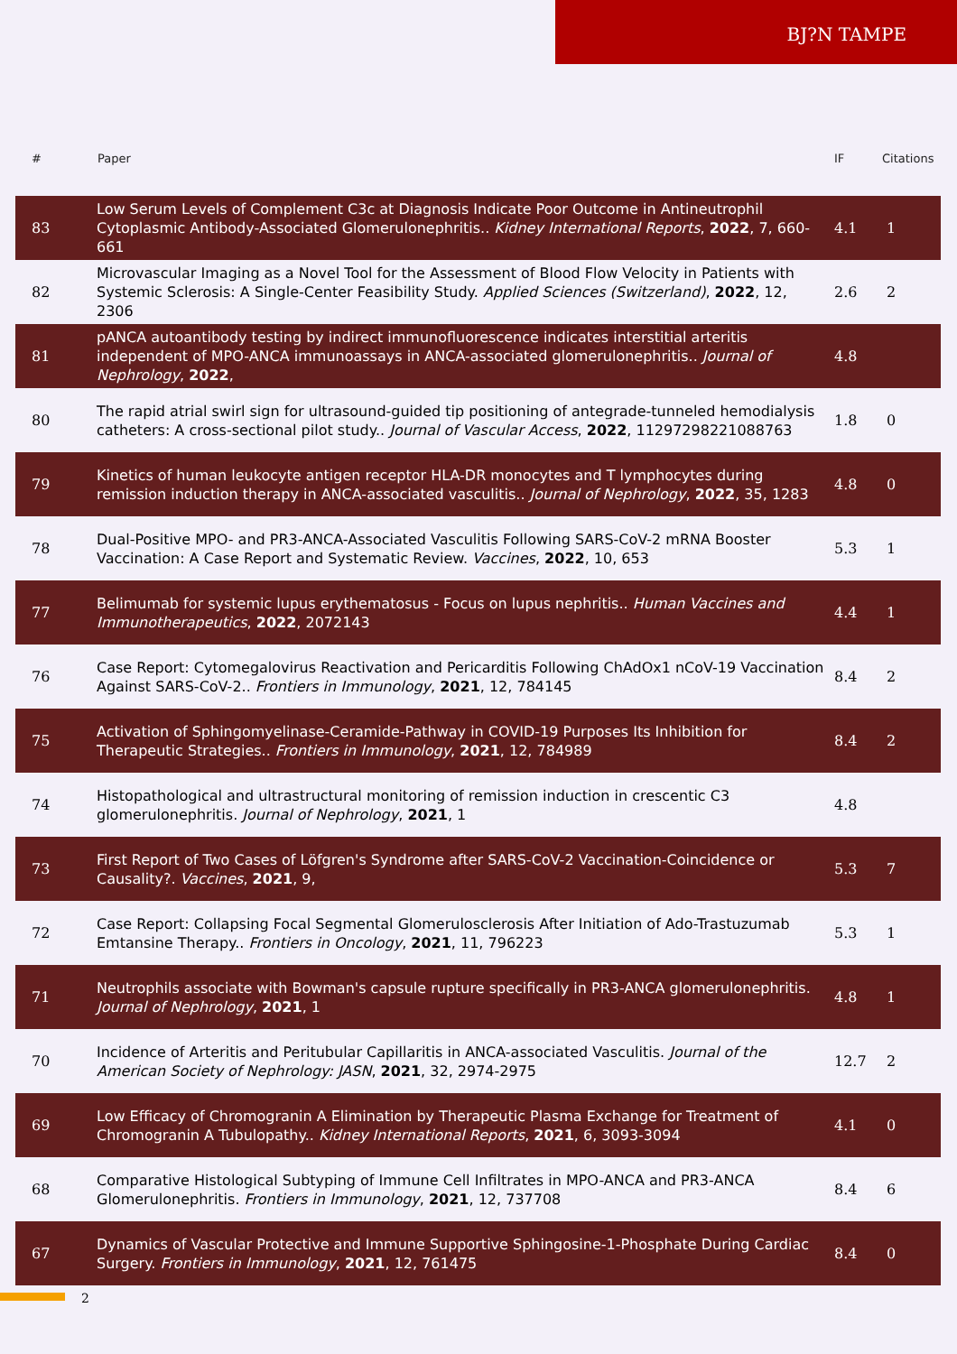BJ?N TAMPE
| # | Paper | IF | Citations |
| --- | --- | --- | --- |
| 83 | Low Serum Levels of Complement C3c at Diagnosis Indicate Poor Outcome in Antineutrophil Cytoplasmic Antibody-Associated Glomerulonephritis.. Kidney International Reports , 2022 , 7, 660-661 | 4.1 | 1 |
| 82 | Microvascular Imaging as a Novel Tool for the Assessment of Blood Flow Velocity in Patients with Systemic Sclerosis: A Single-Center Feasibility Study. Applied Sciences (Switzerland) , 2022 , 12, 2306 | 2.6 | 2 |
| 81 | pANCA autoantibody testing by indirect immunofluorescence indicates interstitial arteritis independent of MPO-ANCA immunoassays in ANCA-associated glomerulonephritis.. Journal of Nephrology , 2022 , | 4.8 | |
| 80 | The rapid atrial swirl sign for ultrasound-guided tip positioning of antegrade-tunneled hemodialysis catheters: A cross-sectional pilot study.. Journal of Vascular Access , 2022 , 11297298221088763 | 1.8 | 0 |
| 79 | Kinetics of human leukocyte antigen receptor HLA-DR monocytes and T lymphocytes during remission induction therapy in ANCA-associated vasculitis.. Journal of Nephrology , 2022 , 35, 1283 | 4.8 | 0 |
| 78 | Dual-Positive MPO- and PR3-ANCA-Associated Vasculitis Following SARS-CoV-2 mRNA Booster Vaccination: A Case Report and Systematic Review. Vaccines , 2022 , 10, 653 | 5.3 | 1 |
| 77 | Belimumab for systemic lupus erythematosus - Focus on lupus nephritis.. Human Vaccines and Immunotherapeutics , 2022 , 2072143 | 4.4 | 1 |
| 76 | Case Report: Cytomegalovirus Reactivation and Pericarditis Following ChAdOx1 nCoV-19 Vaccination Against SARS-CoV-2.. Frontiers in Immunology , 2021 , 12, 784145 | 8.4 | 2 |
| 75 | Activation of Sphingomyelinase-Ceramide-Pathway in COVID-19 Purposes Its Inhibition for Therapeutic Strategies.. Frontiers in Immunology , 2021 , 12, 784989 | 8.4 | 2 |
| 74 | Histopathological and ultrastructural monitoring of remission induction in crescentic C3 glomerulonephritis. Journal of Nephrology , 2021 , 1 | 4.8 | |
| 73 | First Report of Two Cases of Löfgren's Syndrome after SARS-CoV-2 Vaccination-Coincidence or Causality?. Vaccines , 2021 , 9, | 5.3 | 7 |
| 72 | Case Report: Collapsing Focal Segmental Glomerulosclerosis After Initiation of Ado-Trastuzumab Emtansine Therapy.. Frontiers in Oncology , 2021 , 11, 796223 | 5.3 | 1 |
| 71 | Neutrophils associate with Bowman's capsule rupture specifically in PR3-ANCA glomerulonephritis. Journal of Nephrology , 2021 , 1 | 4.8 | 1 |
| 70 | Incidence of Arteritis and Peritubular Capillaritis in ANCA-associated Vasculitis. Journal of the American Society of Nephrology: JASN , 2021 , 32, 2974-2975 | 12.7 | 2 |
| 69 | Low Efficacy of Chromogranin A Elimination by Therapeutic Plasma Exchange for Treatment of Chromogranin A Tubulopathy.. Kidney International Reports , 2021 , 6, 3093-3094 | 4.1 | 0 |
| 68 | Comparative Histological Subtyping of Immune Cell Infiltrates in MPO-ANCA and PR3-ANCA Glomerulonephritis. Frontiers in Immunology , 2021 , 12, 737708 | 8.4 | 6 |
| 67 | Dynamics of Vascular Protective and Immune Supportive Sphingosine-1-Phosphate During Cardiac Surgery. Frontiers in Immunology , 2021 , 12, 761475 | 8.4 | 0 |
2